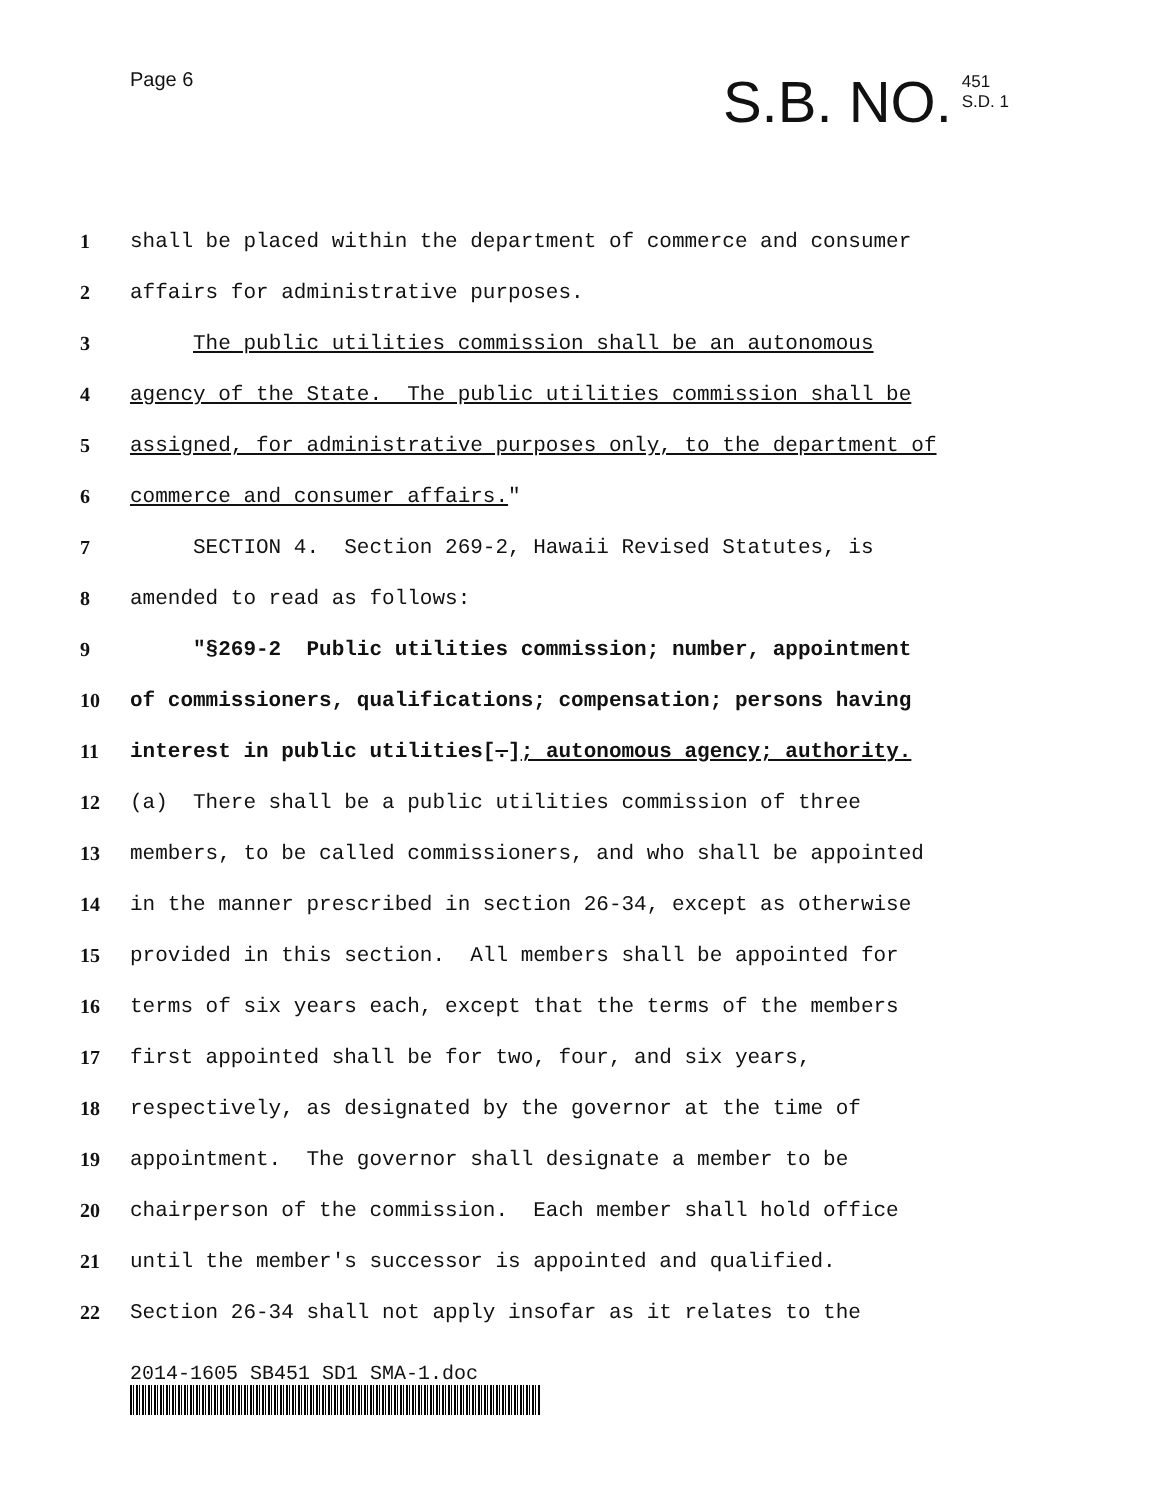Page 6
S.B. NO.
451
S.D. 1
1 shall be placed within the department of commerce and consumer
2 affairs for administrative purposes.
3 The public utilities commission shall be an autonomous
4 agency of the State. The public utilities commission shall be
5 assigned, for administrative purposes only, to the department of
6 commerce and consumer affairs."
7 SECTION 4. Section 269-2, Hawaii Revised Statutes, is
8 amended to read as follows:
9 "§269-2 Public utilities commission; number, appointment
10 of commissioners, qualifications; compensation; persons having
11 interest in public utilities[.]; autonomous agency; authority.
12 (a) There shall be a public utilities commission of three
13 members, to be called commissioners, and who shall be appointed
14 in the manner prescribed in section 26-34, except as otherwise
15 provided in this section. All members shall be appointed for
16 terms of six years each, except that the terms of the members
17 first appointed shall be for two, four, and six years,
18 respectively, as designated by the governor at the time of
19 appointment. The governor shall designate a member to be
20 chairperson of the commission. Each member shall hold office
21 until the member's successor is appointed and qualified.
22 Section 26-34 shall not apply insofar as it relates to the
2014-1605 SB451 SD1 SMA-1.doc